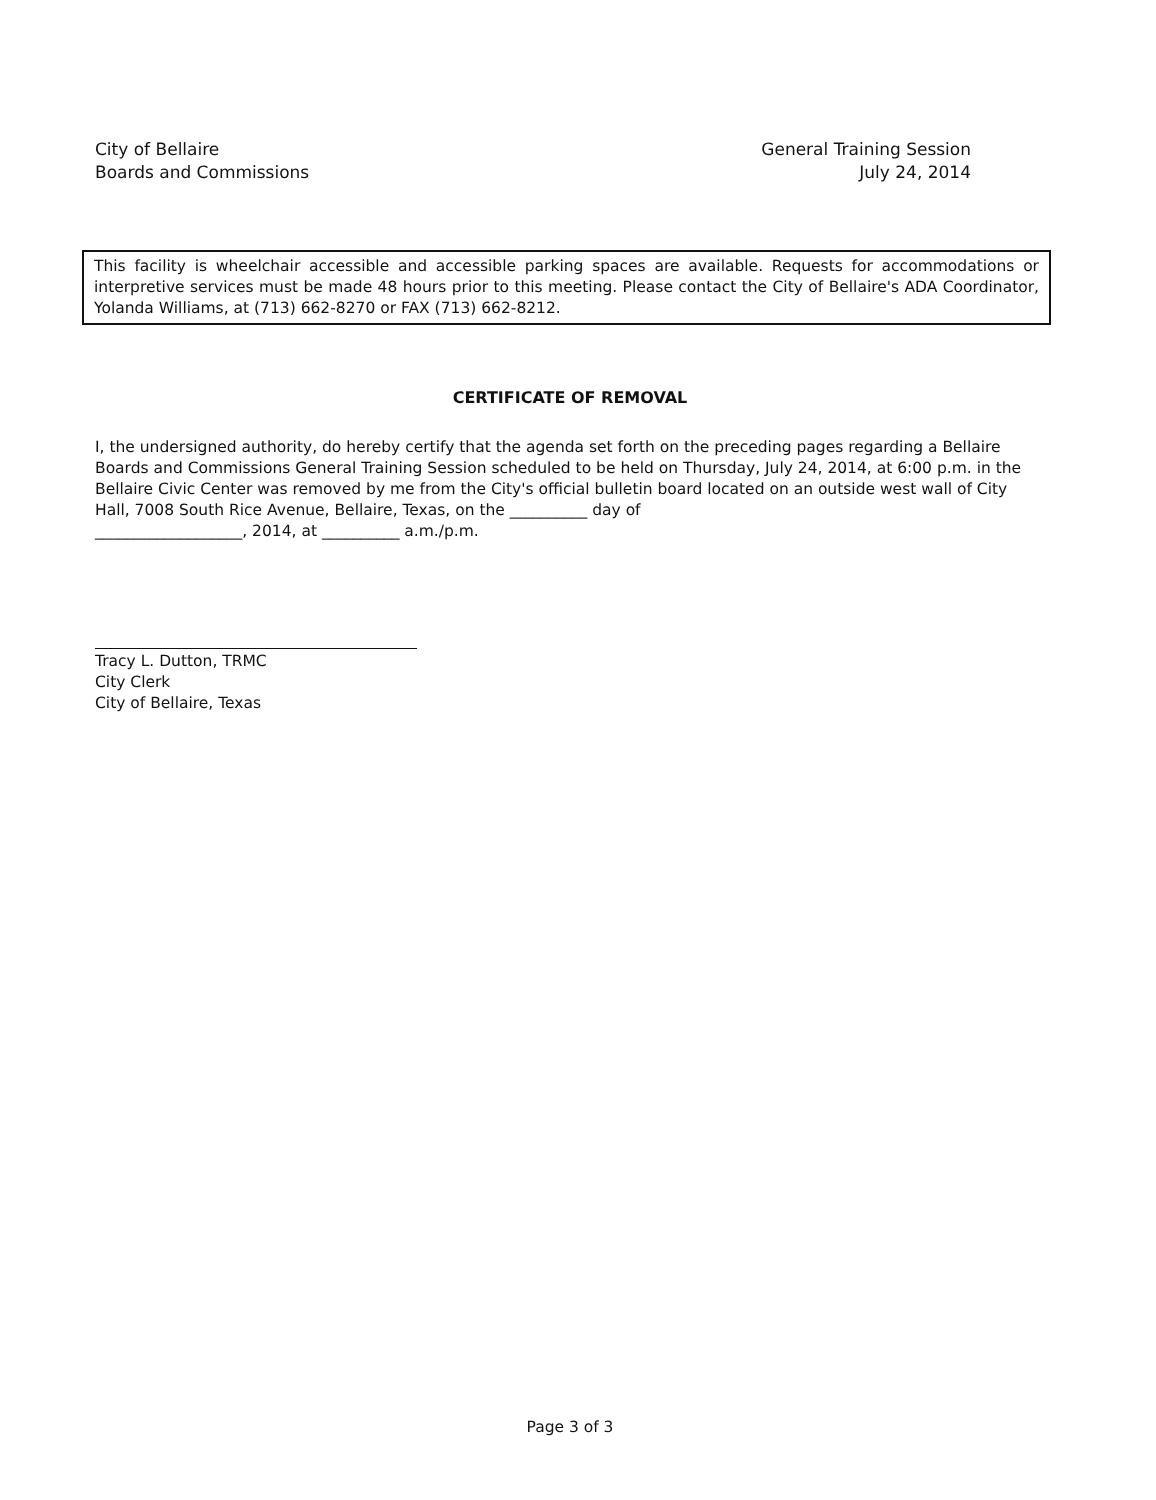City of Bellaire
Boards and Commissions
General Training Session
July 24, 2014
This facility is wheelchair accessible and accessible parking spaces are available. Requests for accommodations or interpretive services must be made 48 hours prior to this meeting. Please contact the City of Bellaire's ADA Coordinator, Yolanda Williams, at (713) 662-8270 or FAX (713) 662-8212.
CERTIFICATE OF REMOVAL
I, the undersigned authority, do hereby certify that the agenda set forth on the preceding pages regarding a Bellaire Boards and Commissions General Training Session scheduled to be held on Thursday, July 24, 2014, at 6:00 p.m. in the Bellaire Civic Center was removed by me from the City's official bulletin board located on an outside west wall of City Hall, 7008 South Rice Avenue, Bellaire, Texas, on the __________ day of
___________________, 2014, at __________ a.m./p.m.
Tracy L. Dutton, TRMC
City Clerk
City of Bellaire, Texas
Page 3 of 3